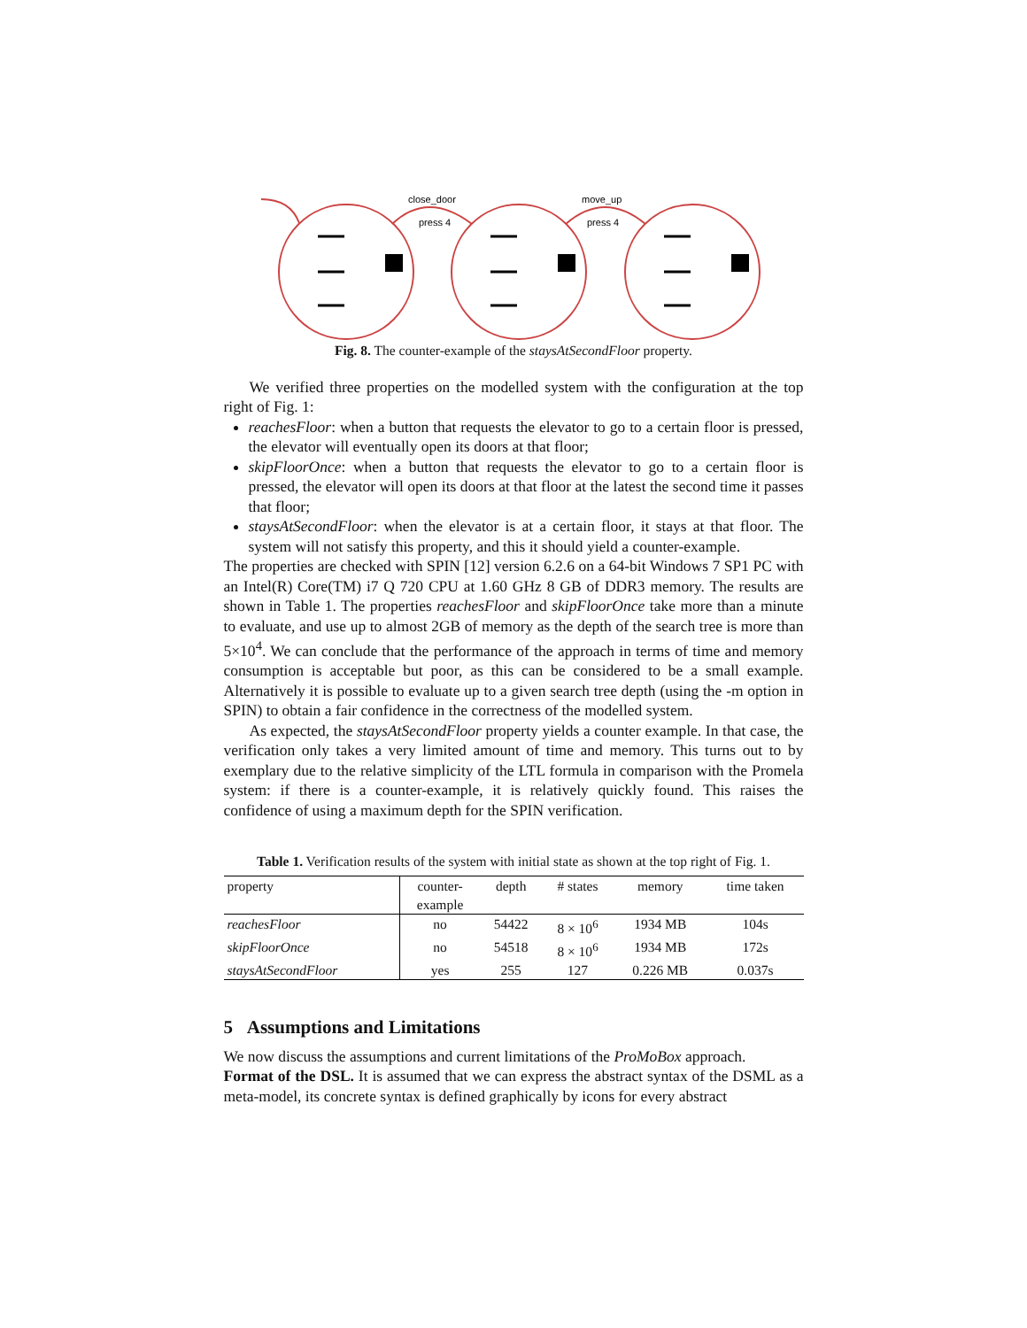close_door
press 4
move_up
press 4
Fig. 8. The counter-example of the staysAtSecondFloor property.
We verified three properties on the modelled system with the configuration at the top right of Fig. 1:
reachesFloor: when a button that requests the elevator to go to a certain floor is pressed, the elevator will eventually open its doors at that floor;
skipFloorOnce: when a button that requests the elevator to go to a certain floor is pressed, the elevator will open its doors at that floor at the latest the second time it passes that floor;
staysAtSecondFloor: when the elevator is at a certain floor, it stays at that floor. The system will not satisfy this property, and this it should yield a counter-example.
The properties are checked with SPIN [12] version 6.2.6 on a 64-bit Windows 7 SP1 PC with an Intel(R) Core(TM) i7 Q 720 CPU at 1.60 GHz 8 GB of DDR3 memory. The results are shown in Table 1. The properties reachesFloor and skipFloorOnce take more than a minute to evaluate, and use up to almost 2GB of memory as the depth of the search tree is more than 5×10<sup>4</sup>. We can conclude that the performance of the approach in terms of time and memory consumption is acceptable but poor, as this can be considered to be a small example. Alternatively it is possible to evaluate up to a given search tree depth (using the -m option in SPIN) to obtain a fair confidence in the correctness of the modelled system.
As expected, the staysAtSecondFloor property yields a counter example. In that case, the verification only takes a very limited amount of time and memory. This turns out to by exemplary due to the relative simplicity of the LTL formula in comparison with the Promela system: if there is a counter-example, it is relatively quickly found. This raises the confidence of using a maximum depth for the SPIN verification.
Table 1. Verification results of the system with initial state as shown at the top right of Fig. 1.
| property | counter- example | depth | # states | memory | time taken |
| --- | --- | --- | --- | --- | --- |
| reachesFloor | no | 54422 | 8 × 10<sup>6</sup> | 1934 MB | 104s |
| skipFloorOnce | no | 54518 | 8 × 10<sup>6</sup> | 1934 MB | 172s |
| staysAtSecondFloor | yes | 255 | 127 | 0.226 MB | 0.037s |
5 Assumptions and Limitations
We now discuss the assumptions and current limitations of the ProMoBox approach.
Format of the DSL. It is assumed that we can express the abstract syntax of the DSML as a meta-model, its concrete syntax is defined graphically by icons for every abstract